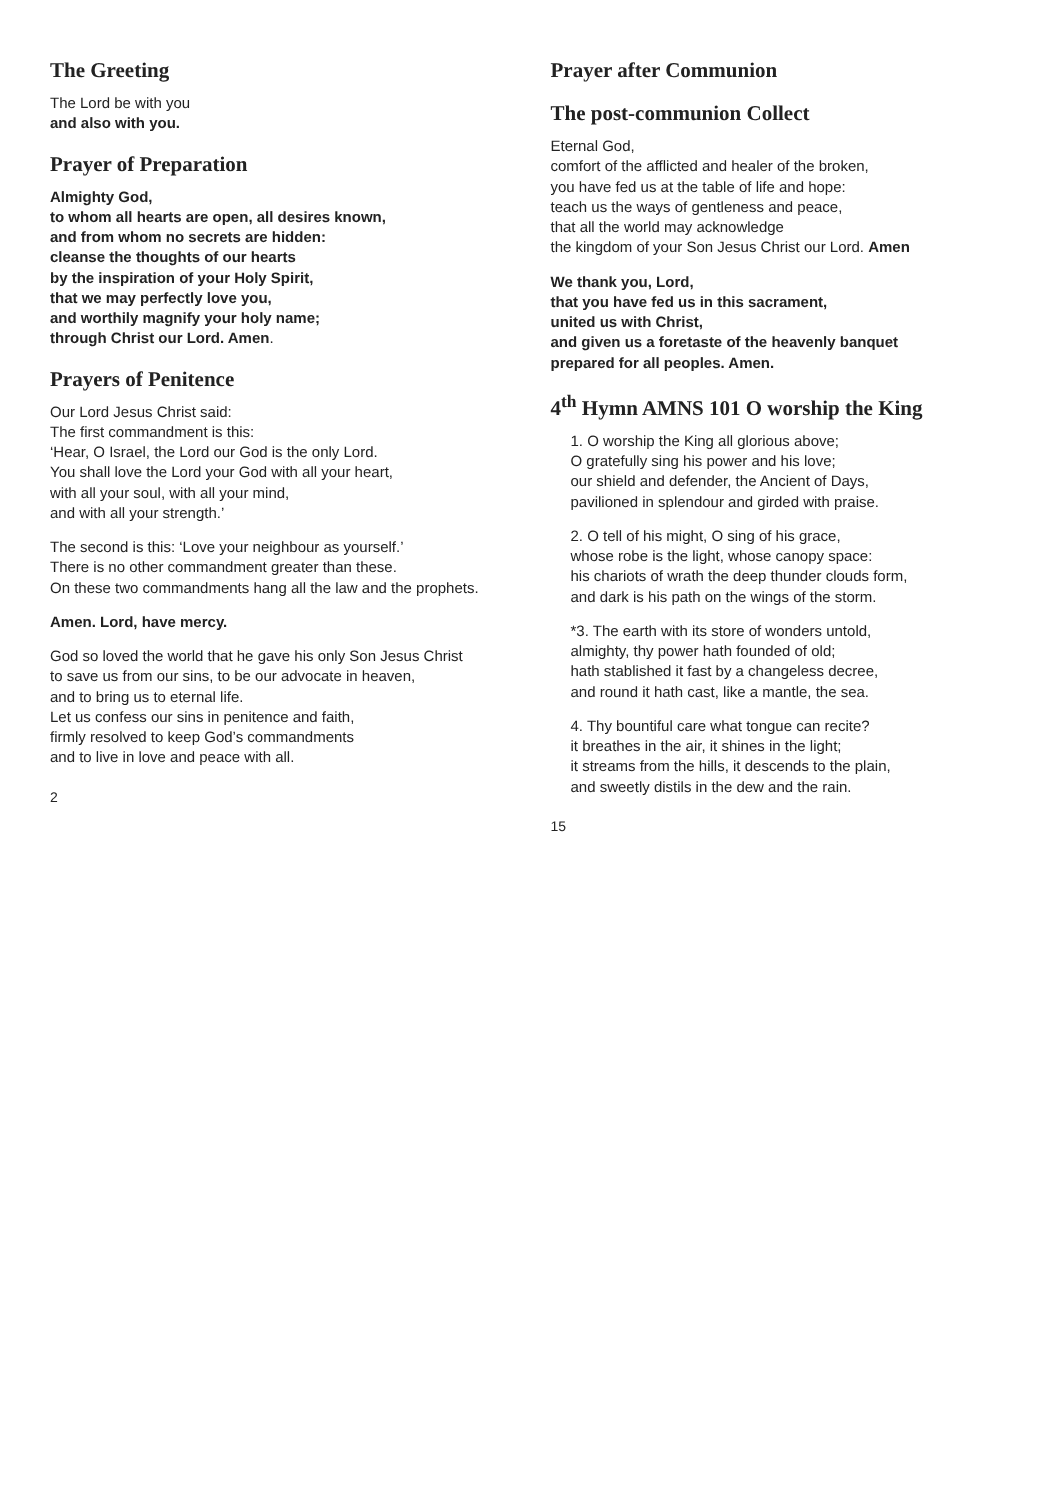The Greeting
The Lord be with you
and also with you.
Prayer of Preparation
Almighty God,
to whom all hearts are open, all desires known,
and from whom no secrets are hidden:
cleanse the thoughts of our hearts
by the inspiration of your Holy Spirit,
that we may perfectly love you,
and worthily magnify your holy name;
through Christ our Lord. Amen.
Prayers of Penitence
Our Lord Jesus Christ said:
The first commandment is this:
‘Hear, O Israel, the Lord our God is the only Lord.
You shall love the Lord your God with all your heart,
with all your soul, with all your mind,
and with all your strength.’
The second is this: ‘Love your neighbour as yourself.’
There is no other commandment greater than these.
On these two commandments hang all the law and the prophets.
Amen. Lord, have mercy.
God so loved the world that he gave his only Son Jesus Christ
to save us from our sins, to be our advocate in heaven,
and to bring us to eternal life.
Let us confess our sins in penitence and faith,
firmly resolved to keep God’s commandments
and to live in love and peace with all.
2
Prayer after Communion
The post-communion Collect
Eternal God,
comfort of the afflicted and healer of the broken,
you have fed us at the table of life and hope:
teach us the ways of gentleness and peace,
that all the world may acknowledge
the kingdom of your Son Jesus Christ our Lord. Amen
We thank you, Lord,
that you have fed us in this sacrament,
united us with Christ,
and given us a foretaste of the heavenly banquet
prepared for all peoples. Amen.
4<sup>th</sup> Hymn AMNS 101 O worship the King
1. O worship the King all glorious above;
O gratefully sing his power and his love;
our shield and defender, the Ancient of Days,
pavilioned in splendour and girded with praise.
2. O tell of his might, O sing of his grace,
whose robe is the light, whose canopy space:
his chariots of wrath the deep thunder clouds form,
and dark is his path on the wings of the storm.
*3. The earth with its store of wonders untold,
almighty, thy power hath founded of old;
hath stablished it fast by a changeless decree,
and round it hath cast, like a mantle, the sea.
4. Thy bountiful care what tongue can recite?
it breathes in the air, it shines in the light;
it streams from the hills, it descends to the plain,
and sweetly distils in the dew and the rain.
15